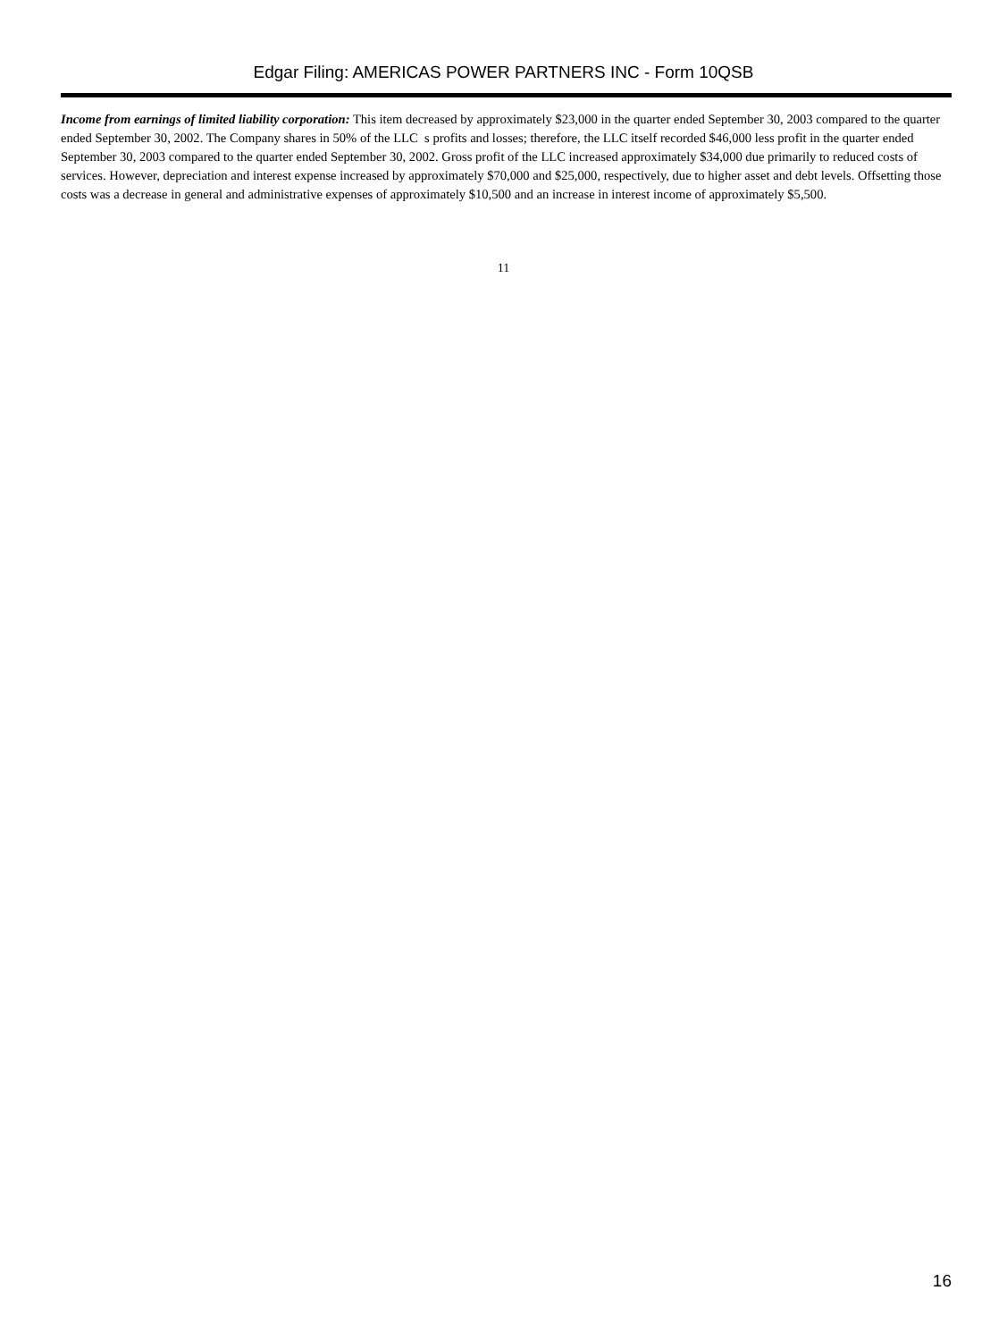Edgar Filing: AMERICAS POWER PARTNERS INC - Form 10QSB
Income from earnings of limited liability corporation: This item decreased by approximately $23,000 in the quarter ended September 30, 2003 compared to the quarter ended September 30, 2002. The Company shares in 50% of the LLC s profits and losses; therefore, the LLC itself recorded $46,000 less profit in the quarter ended September 30, 2003 compared to the quarter ended September 30, 2002. Gross profit of the LLC increased approximately $34,000 due primarily to reduced costs of services. However, depreciation and interest expense increased by approximately $70,000 and $25,000, respectively, due to higher asset and debt levels. Offsetting those costs was a decrease in general and administrative expenses of approximately $10,500 and an increase in interest income of approximately $5,500.
11
16